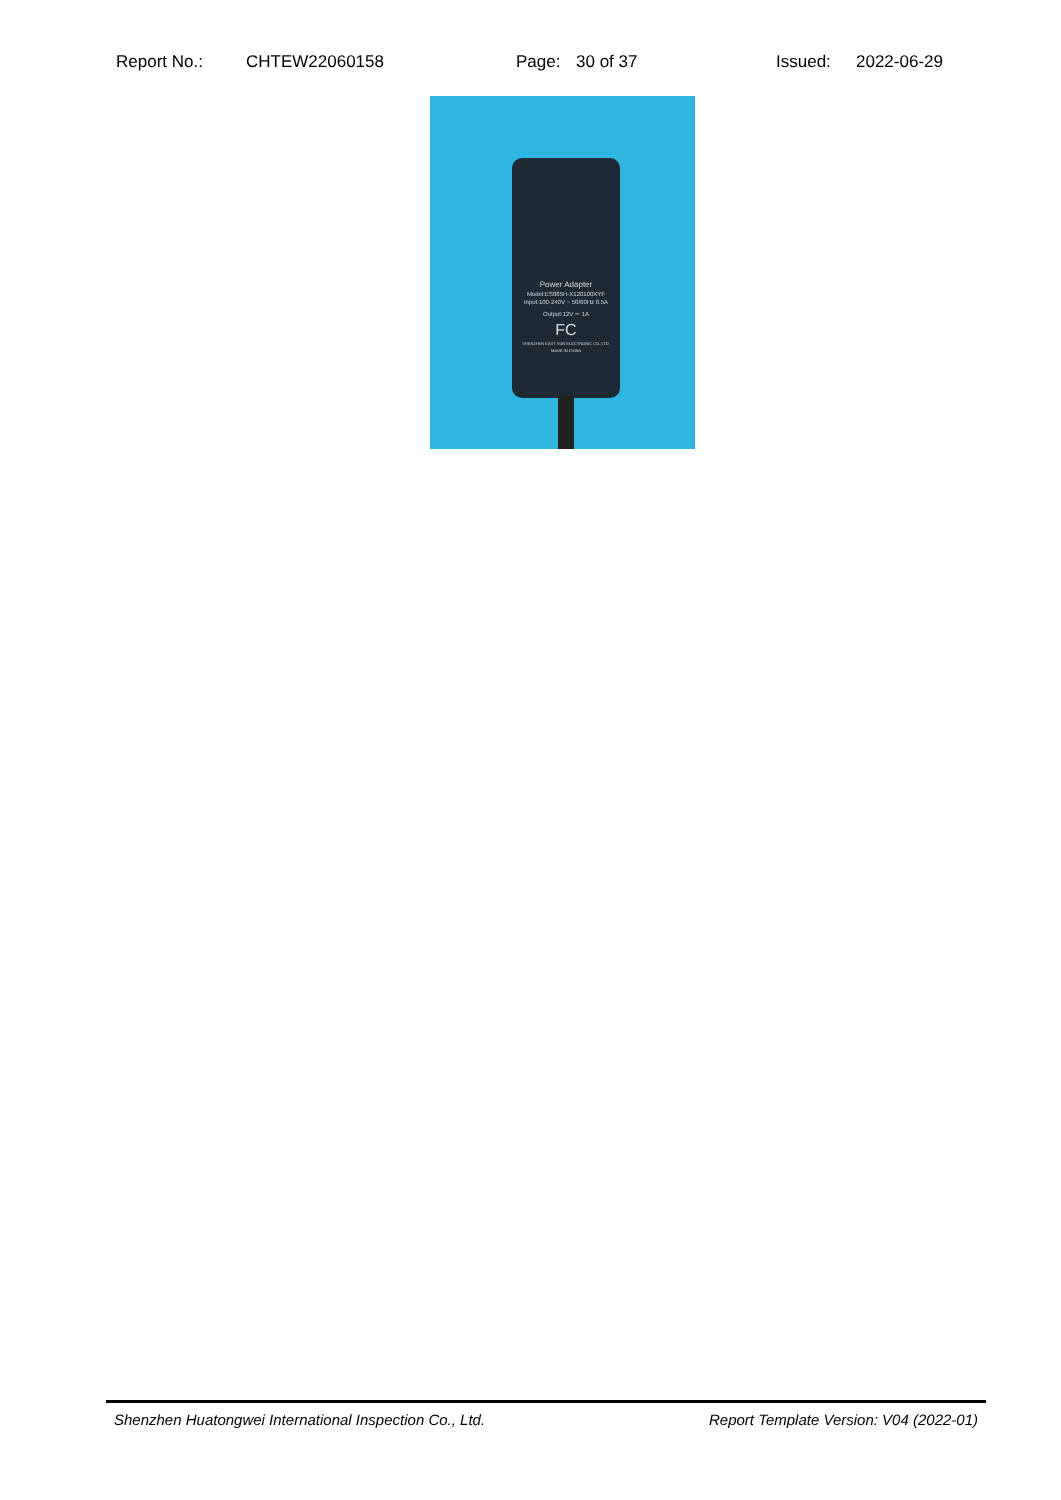Report No.: CHTEW22060158 Page: 30 of 37 Issued: 2022-06-29
Power Adapter
Model:ES085H-X120100XYF
Input:100-240V ~ 50/60Hz 0.5A
Output:12V ⎓ 1A
FC
SHENZHEN EAST SUN ELECTRONIC CO.,LTD.
MADE IN CHINA
Shenzhen Huatongwei International Inspection Co., Ltd. Report Template Version: V04 (2022-01)